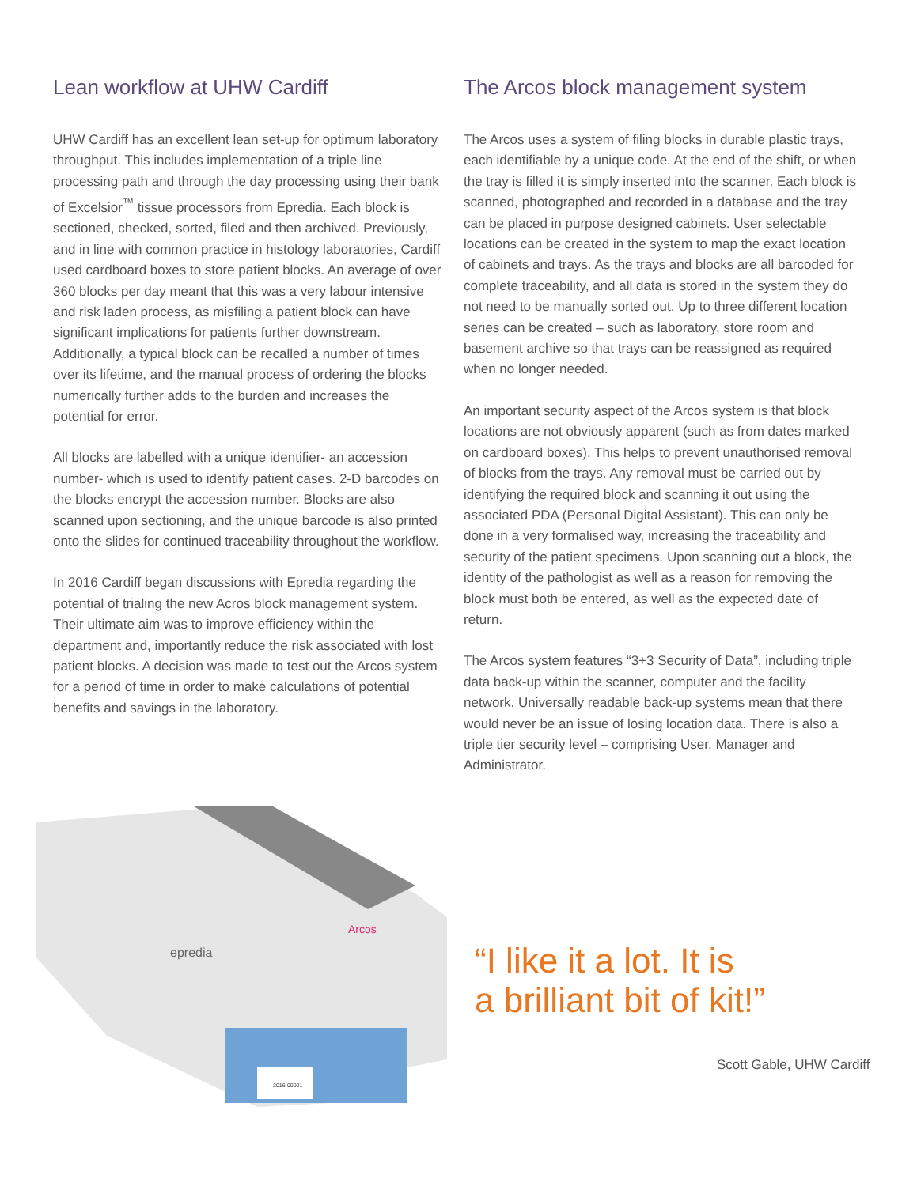Lean workflow at UHW Cardiff
UHW Cardiff has an excellent lean set-up for optimum laboratory throughput. This includes implementation of a triple line processing path and through the day processing using their bank of Excelsior<sup>™</sup> tissue processors from Epredia. Each block is sectioned, checked, sorted, filed and then archived. Previously, and in line with common practice in histology laboratories, Cardiff used cardboard boxes to store patient blocks. An average of over 360 blocks per day meant that this was a very labour intensive and risk laden process, as misfiling a patient block can have significant implications for patients further downstream. Additionally, a typical block can be recalled a number of times over its lifetime, and the manual process of ordering the blocks numerically further adds to the burden and increases the potential for error.
All blocks are labelled with a unique identifier- an accession number- which is used to identify patient cases. 2-D barcodes on the blocks encrypt the accession number. Blocks are also scanned upon sectioning, and the unique barcode is also printed onto the slides for continued traceability throughout the workflow.
In 2016 Cardiff began discussions with Epredia regarding the potential of trialing the new Acros block management system. Their ultimate aim was to improve efficiency within the department and, importantly reduce the risk associated with lost patient blocks. A decision was made to test out the Arcos system for a period of time in order to make calculations of potential benefits and savings in the laboratory.
The Arcos block management system
The Arcos uses a system of filing blocks in durable plastic trays, each identifiable by a unique code. At the end of the shift, or when the tray is filled it is simply inserted into the scanner. Each block is scanned, photographed and recorded in a database and the tray can be placed in purpose designed cabinets. User selectable locations can be created in the system to map the exact location of cabinets and trays. As the trays and blocks are all barcoded for complete traceability, and all data is stored in the system they do not need to be manually sorted out. Up to three different location series can be created – such as laboratory, store room and basement archive so that trays can be reassigned as required when no longer needed.
An important security aspect of the Arcos system is that block locations are not obviously apparent (such as from dates marked on cardboard boxes). This helps to prevent unauthorised removal of blocks from the trays. Any removal must be carried out by identifying the required block and scanning it out using the associated PDA (Personal Digital Assistant). This can only be done in a very formalised way, increasing the traceability and security of the patient specimens. Upon scanning out a block, the identity of the pathologist as well as a reason for removing the block must both be entered, as well as the expected date of return.
The Arcos system features “3+3 Security of Data”, including triple data back-up within the scanner, computer and the facility network. Universally readable back-up systems mean that there would never be an issue of losing location data. There is also a triple tier security level – comprising User, Manager and Administrator.
Arcos
epredia
2016-00001
“I like it a lot. It is
a brilliant bit of kit!”
Scott Gable, UHW Cardiff